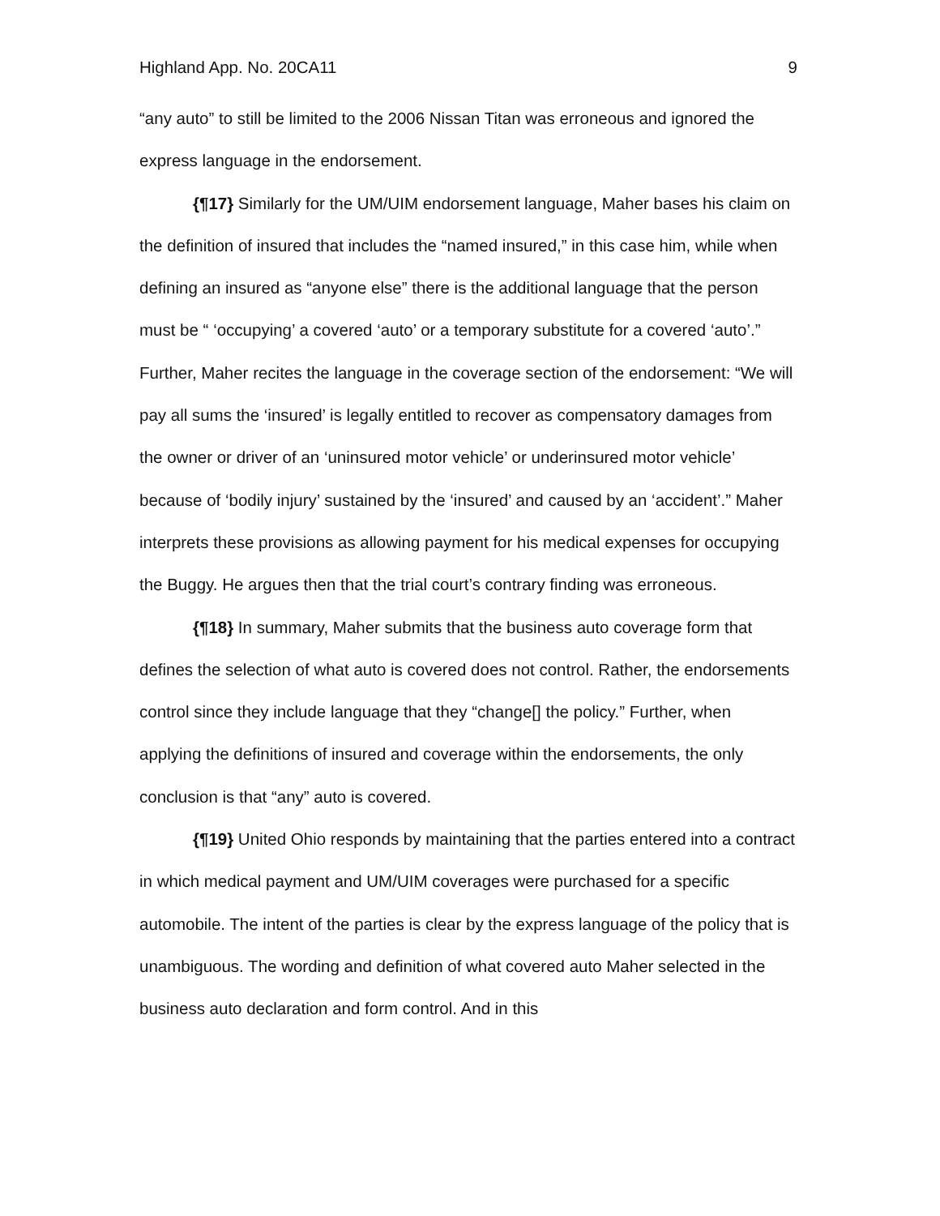Highland App. No. 20CA11 9
“any auto” to still be limited to the 2006 Nissan Titan was erroneous and ignored the express language in the endorsement.
{¶17} Similarly for the UM/UIM endorsement language, Maher bases his claim on the definition of insured that includes the “named insured,” in this case him, while when defining an insured as “anyone else” there is the additional language that the person must be “ ‘occupying’ a covered ‘auto’ or a temporary substitute for a covered ‘auto’.” Further, Maher recites the language in the coverage section of the endorsement: “We will pay all sums the ‘insured’ is legally entitled to recover as compensatory damages from the owner or driver of an ‘uninsured motor vehicle’ or underinsured motor vehicle’ because of ‘bodily injury’ sustained by the ‘insured’ and caused by an ‘accident’.” Maher interprets these provisions as allowing payment for his medical expenses for occupying the Buggy. He argues then that the trial court’s contrary finding was erroneous.
{¶18} In summary, Maher submits that the business auto coverage form that defines the selection of what auto is covered does not control. Rather, the endorsements control since they include language that they “change[] the policy.” Further, when applying the definitions of insured and coverage within the endorsements, the only conclusion is that “any” auto is covered.
{¶19} United Ohio responds by maintaining that the parties entered into a contract in which medical payment and UM/UIM coverages were purchased for a specific automobile. The intent of the parties is clear by the express language of the policy that is unambiguous. The wording and definition of what covered auto Maher selected in the business auto declaration and form control. And in this